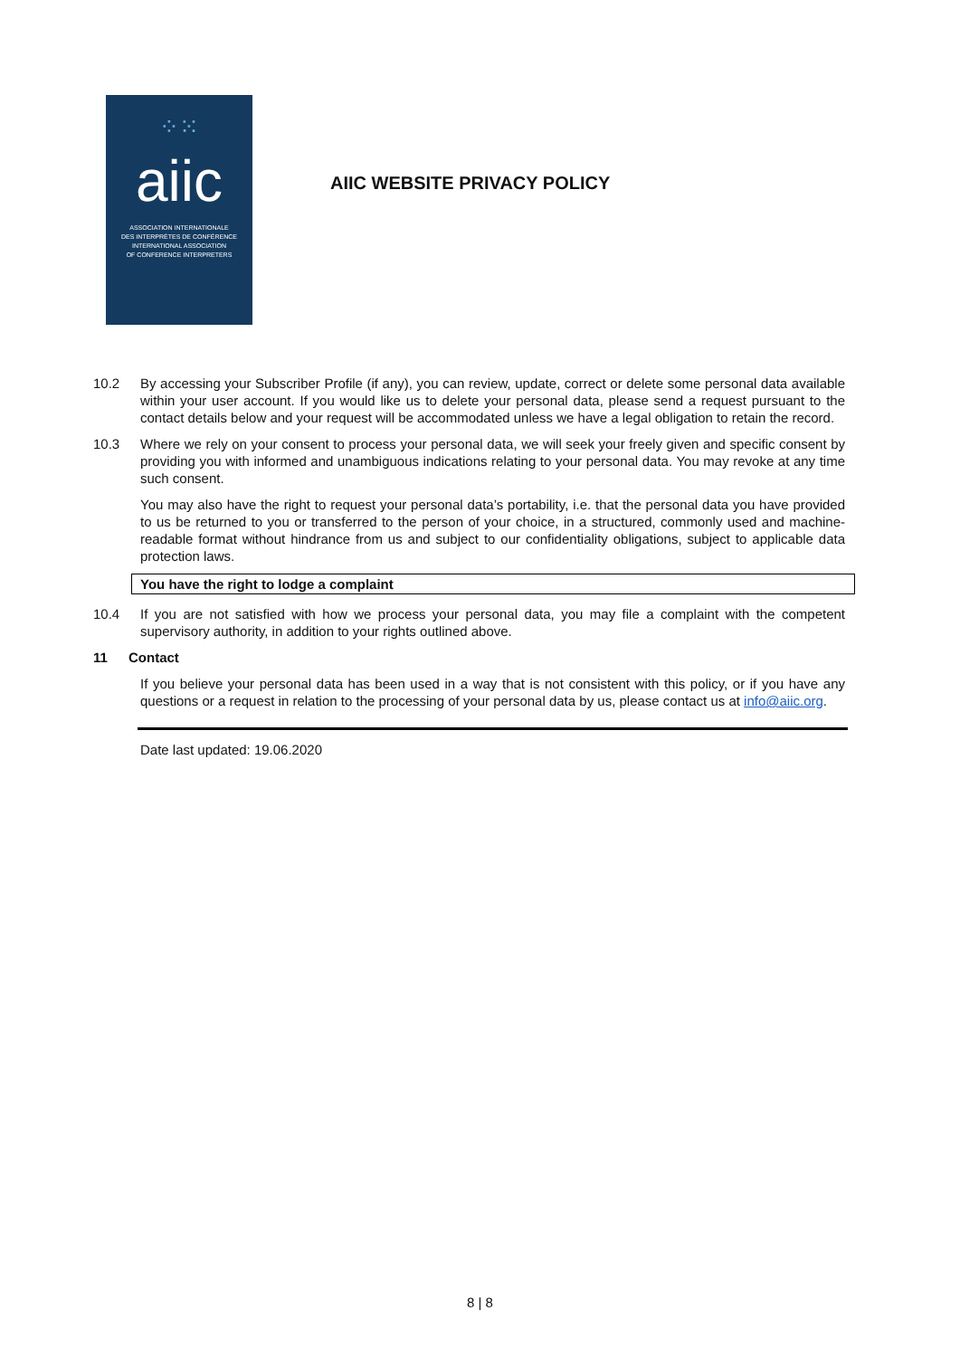⁘⁙
aiic
ASSOCIATION INTERNATIONALE
DES INTERPRÈTES DE CONFÉRENCE
INTERNATIONAL ASSOCIATION
OF CONFERENCE INTERPRETERS
AIIC WEBSITE PRIVACY POLICY
10.2 By accessing your Subscriber Profile (if any), you can review, update, correct or delete some personal data available within your user account. If you would like us to delete your personal data, please send a request pursuant to the contact details below and your request will be accommodated unless we have a legal obligation to retain the record.
10.3 Where we rely on your consent to process your personal data, we will seek your freely given and specific consent by providing you with informed and unambiguous indications relating to your personal data. You may revoke at any time such consent.
You may also have the right to request your personal data’s portability, i.e. that the personal data you have provided to us be returned to you or transferred to the person of your choice, in a structured, commonly used and machine-readable format without hindrance from us and subject to our confidentiality obligations, subject to applicable data protection laws.
You have the right to lodge a complaint
10.4 If you are not satisfied with how we process your personal data, you may file a complaint with the competent supervisory authority, in addition to your rights outlined above.
11 Contact
If you believe your personal data has been used in a way that is not consistent with this policy, or if you have any questions or a request in relation to the processing of your personal data by us, please contact us at info@aiic.org.
Date last updated: 19.06.2020
8 | 8